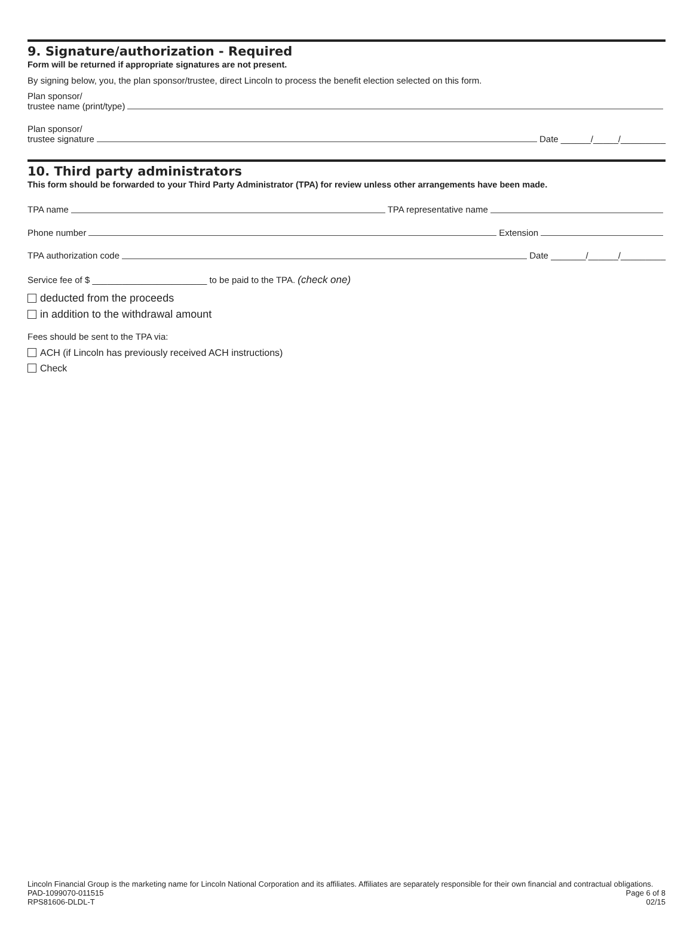9. Signature/authorization - Required
Form will be returned if appropriate signatures are not present.
By signing below, you, the plan sponsor/trustee, direct Lincoln to process the benefit election selected on this form.
Plan sponsor/
trustee name (print/type)
Plan sponsor/
trustee signature Date ______/_____/_________
10. Third party administrators
This form should be forwarded to your Third Party Administrator (TPA) for review unless other arrangements have been made.
TPA name TPA representative name
Phone number Extension
TPA authorization code Date _______/______/_________
Service fee of $ _______________________ to be paid to the TPA. (check one)
deducted from the proceeds
in addition to the withdrawal amount
Fees should be sent to the TPA via:
ACH (if Lincoln has previously received ACH instructions)
Check
Lincoln Financial Group is the marketing name for Lincoln National Corporation and its affiliates. Affiliates are separately responsible for their own financial and contractual obligations.
PAD-1099070-011515 Page 6 of 8
RPS81606-DLDL-T 02/15